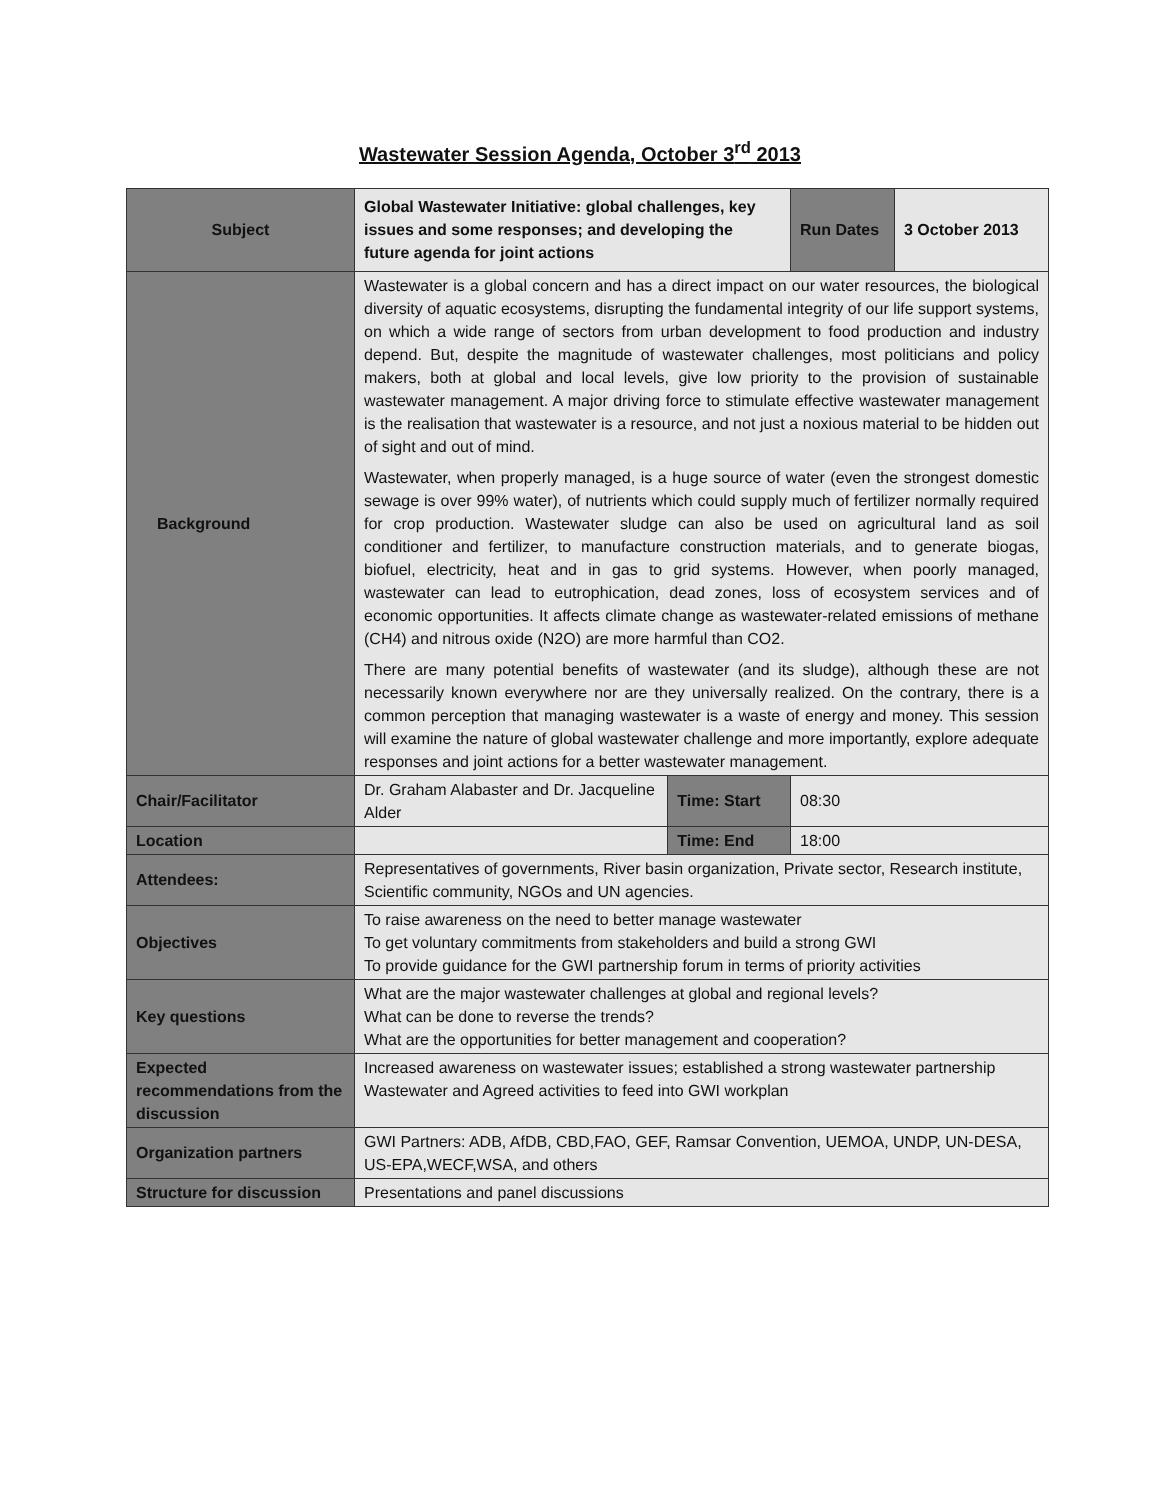Wastewater Session Agenda, October 3<sup>rd</sup> 2013
| Subject | Global Wastewater Initiative: global challenges, key issues and some responses; and developing the future agenda for joint actions | | Run Dates | 3 October 2013 |
| Background | Wastewater is a global concern and has a direct impact on our water resources, the biological diversity of aquatic ecosystems, disrupting the fundamental integrity of our life support systems, on which a wide range of sectors from urban development to food production and industry depend. But, despite the magnitude of wastewater challenges, most politicians and policy makers, both at global and local levels, give low priority to the provision of sustainable wastewater management. A major driving force to stimulate effective wastewater management is the realisation that wastewater is a resource, and not just a noxious material to be hidden out of sight and out of mind. Wastewater, when properly managed, is a huge source of water (even the strongest domestic sewage is over 99% water), of nutrients which could supply much of fertilizer normally required for crop production. Wastewater sludge can also be used on agricultural land as soil conditioner and fertilizer, to manufacture construction materials, and to generate biogas, biofuel, electricity, heat and in gas to grid systems. However, when poorly managed, wastewater can lead to eutrophication, dead zones, loss of ecosystem services and of economic opportunities. It affects climate change as wastewater-related emissions of methane (CH4) and nitrous oxide (N2O) are more harmful than CO2. There are many potential benefits of wastewater (and its sludge), although these are not necessarily known everywhere nor are they universally realized. On the contrary, there is a common perception that managing wastewater is a waste of energy and money. This session will examine the nature of global wastewater challenge and more importantly, explore adequate responses and joint actions for a better wastewater management. | | | |
| Chair/Facilitator | Dr. Graham Alabaster and Dr. Jacqueline Alder | Time: Start | 08:30 | |
| Location | | Time: End | 18:00 | |
| Attendees: | Representatives of governments, River basin organization, Private sector, Research institute, Scientific community, NGOs and UN agencies. | | | |
| Objectives | To raise awareness on the need to better manage wastewater To get voluntary commitments from stakeholders and build a strong GWI To provide guidance for the GWI partnership forum in terms of priority activities | | | |
| Key questions | What are the major wastewater challenges at global and regional levels? What can be done to reverse the trends? What are the opportunities for better management and cooperation? | | | |
| Expected recommendations from the discussion | Increased awareness on wastewater issues; established a strong wastewater partnership Wastewater and Agreed activities to feed into GWI workplan | | | |
| Organization partners | GWI Partners: ADB, AfDB, CBD,FAO, GEF, Ramsar Convention, UEMOA, UNDP, UN-DESA, US-EPA,WECF,WSA, and others | | | |
| Structure for discussion | Presentations and panel discussions | | | |